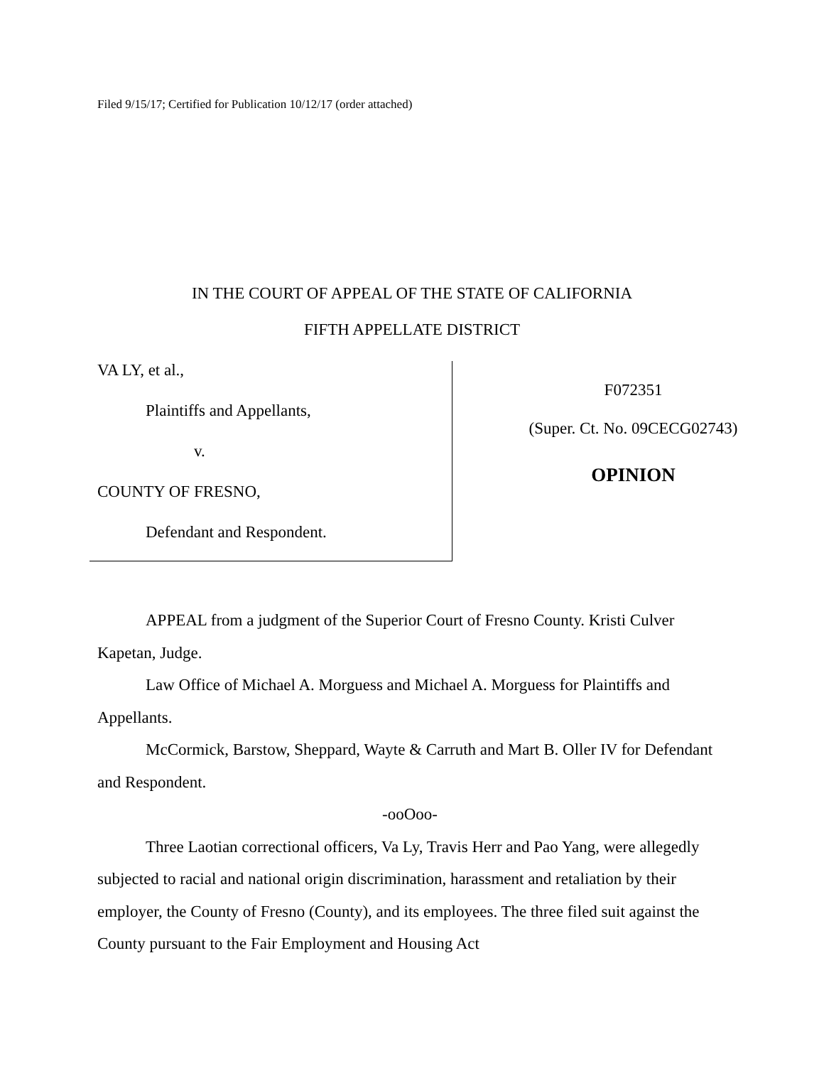Filed 9/15/17; Certified for Publication 10/12/17 (order attached)
IN THE COURT OF APPEAL OF THE STATE OF CALIFORNIA
FIFTH APPELLATE DISTRICT
VA LY, et al.,
Plaintiffs and Appellants,
v.
COUNTY OF FRESNO,
Defendant and Respondent.
F072351
(Super. Ct. No. 09CECG02743)
OPINION
APPEAL from a judgment of the Superior Court of Fresno County. Kristi Culver Kapetan, Judge.
Law Office of Michael A. Morguess and Michael A. Morguess for Plaintiffs and Appellants.
McCormick, Barstow, Sheppard, Wayte & Carruth and Mart B. Oller IV for Defendant and Respondent.
-ooOoo-
Three Laotian correctional officers, Va Ly, Travis Herr and Pao Yang, were allegedly subjected to racial and national origin discrimination, harassment and retaliation by their employer, the County of Fresno (County), and its employees. The three filed suit against the County pursuant to the Fair Employment and Housing Act